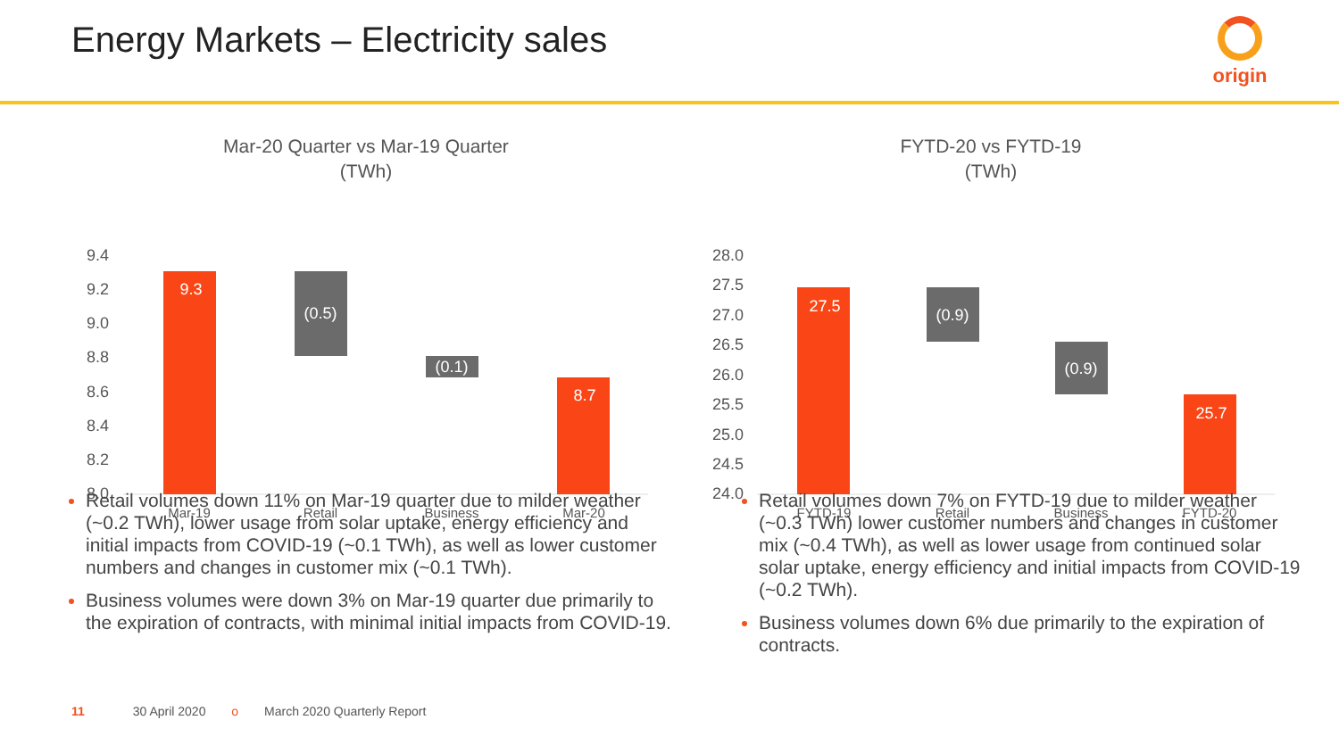Energy Markets – Electricity sales
origin
Mar-20 Quarter vs Mar-19 Quarter
(TWh)
9.4
9.2
9.0
8.8
8.6
8.4
8.2
8.0
9.3
(0.5)
(0.1)
8.7
Mar-19
Retail
Business
Mar-20
FYTD-20 vs FYTD-19
(TWh)
28.0
27.5
27.0
26.5
26.0
25.5
25.0
24.5
24.0
27.5
(0.9)
(0.9)
25.7
FYTD-19
Retail
Business
FYTD-20
Retail volumes down 11% on Mar-19 quarter due to milder weather (~0.2 TWh), lower usage from solar uptake, energy efficiency and initial impacts from COVID-19 (~0.1 TWh), as well as lower customer numbers and changes in customer mix (~0.1 TWh).
Business volumes were down 3% on Mar-19 quarter due primarily to the expiration of contracts, with minimal initial impacts from COVID-19.
Retail volumes down 7% on FYTD-19 due to milder weather (~0.3 TWh) lower customer numbers and changes in customer mix (~0.4 TWh), as well as lower usage from continued solar solar uptake, energy efficiency and initial impacts from COVID-19 (~0.2 TWh).
Business volumes down 6% due primarily to the expiration of contracts.
11 30 April 2020 o March 2020 Quarterly Report